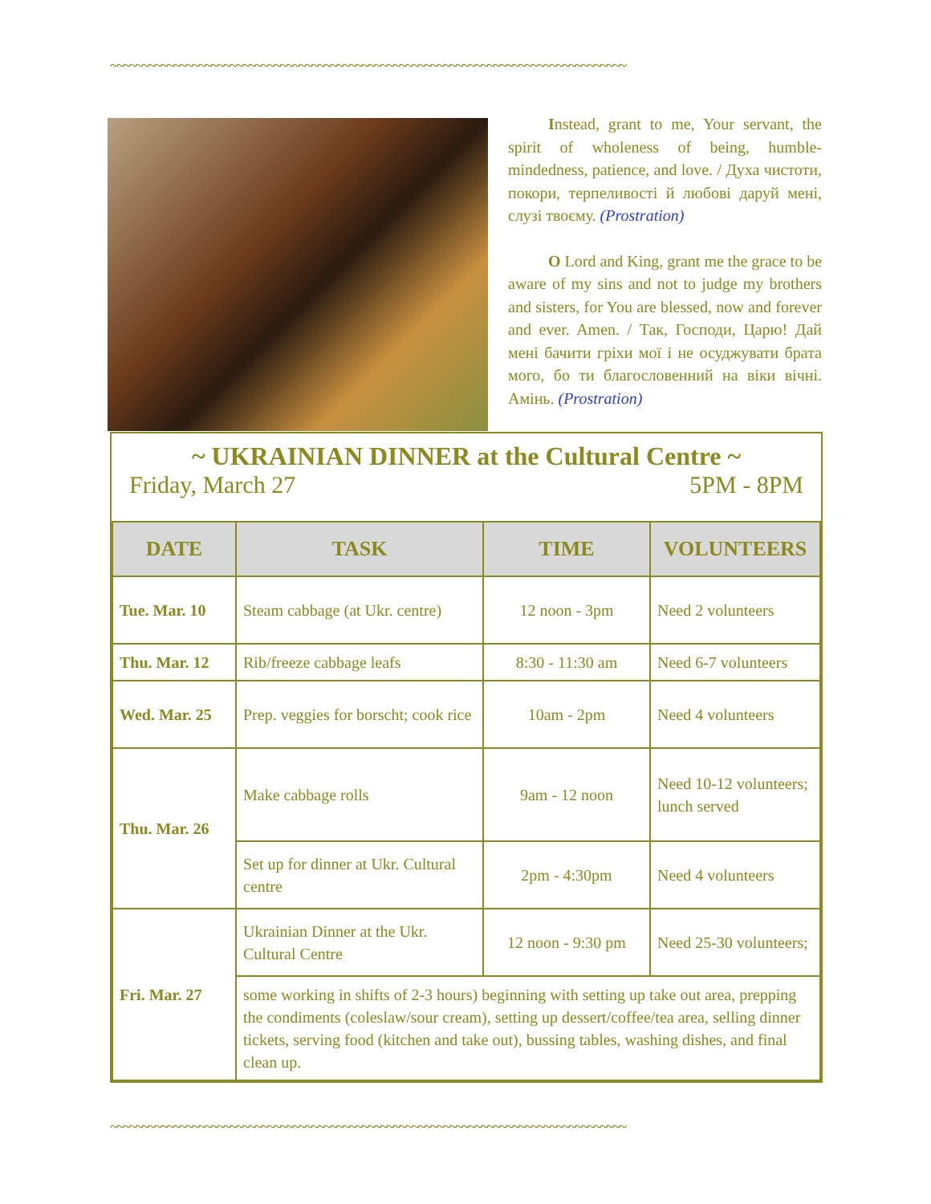~~~~~~~~~~~~~~~~~~~~~~~~~~~~~~~~~~~~~~~~~~~~~~~~~~~~~~~~~~~~~~~~~~~~~~~~~~~~~~~~~~
Instead, grant to me, Your servant, the spirit of wholeness of being, humble-mindedness, patience, and love. / Духа чистоти, покори, терпеливості й любові даруй мені, слузі твоєму. (Prostration)
O Lord and King, grant me the grace to be aware of my sins and not to judge my brothers and sisters, for You are blessed, now and forever and ever. Amen. / Так, Господи, Царю! Дай мені бачити гріхи мої і не осуджувати брата мого, бо ти благословенний на віки вічні. Амінь. (Prostration)
~ UKRAINIAN DINNER at the Cultural Centre ~
Friday, March 27 5PM - 8PM
| DATE | TASK | TIME | VOLUNTEERS |
| --- | --- | --- | --- |
| Tue. Mar. 10 | Steam cabbage (at Ukr. centre) | 12 noon - 3pm | Need 2 volunteers |
| Thu. Mar. 12 | Rib/freeze cabbage leafs | 8:30 - 11:30 am | Need 6-7 volunteers |
| Wed. Mar. 25 | Prep. veggies for borscht; cook rice | 10am - 2pm | Need 4 volunteers |
| Thu. Mar. 26 | Make cabbage rolls | 9am - 12 noon | Need 10-12 volunteers; lunch served |
| | Set up for dinner at Ukr. Cultural centre | 2pm - 4:30pm | Need 4 volunteers |
| Fri. Mar. 27 | Ukrainian Dinner at the Ukr. Cultural Centre | 12 noon - 9:30 pm | Need 25-30 volunteers; |
| | some working in shifts of 2-3 hours) beginning with setting up take out area, prepping the condiments (coleslaw/sour cream), setting up dessert/coffee/tea area, selling dinner tickets, serving food (kitchen and take out), bussing tables, washing dishes, and final clean up. | | |
~~~~~~~~~~~~~~~~~~~~~~~~~~~~~~~~~~~~~~~~~~~~~~~~~~~~~~~~~~~~~~~~~~~~~~~~~~~~~~~~~~